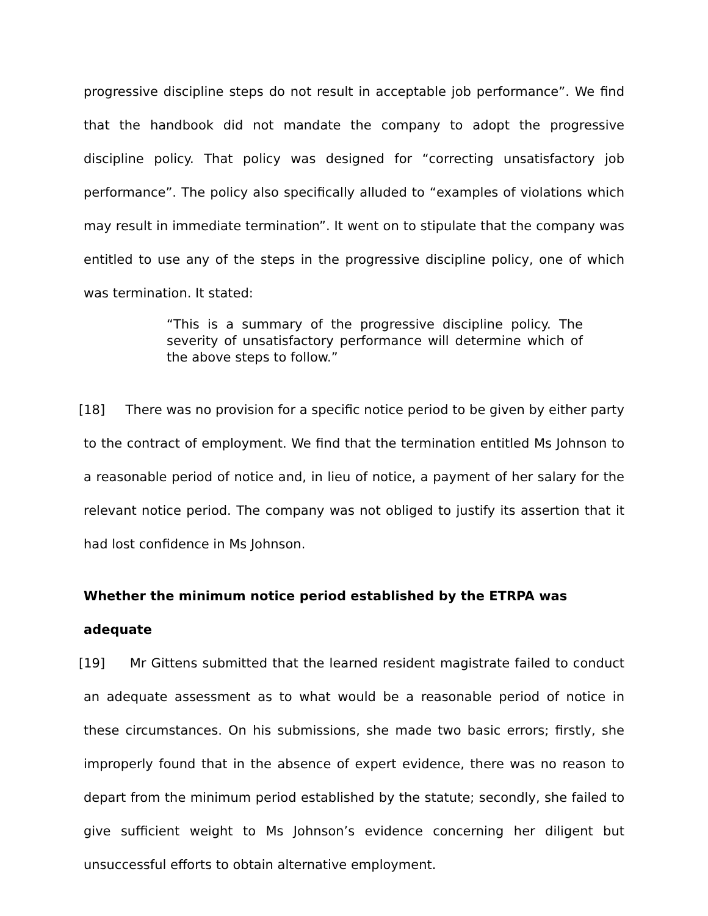progressive discipline steps do not result in acceptable job performance”. We find that the handbook did not mandate the company to adopt the progressive discipline policy. That policy was designed for “correcting unsatisfactory job performance”. The policy also specifically alluded to “examples of violations which may result in immediate termination”. It went on to stipulate that the company was entitled to use any of the steps in the progressive discipline policy, one of which was termination. It stated:
“This is a summary of the progressive discipline policy. The severity of unsatisfactory performance will determine which of the above steps to follow.”
[18] There was no provision for a specific notice period to be given by either party to the contract of employment. We find that the termination entitled Ms Johnson to a reasonable period of notice and, in lieu of notice, a payment of her salary for the relevant notice period. The company was not obliged to justify its assertion that it had lost confidence in Ms Johnson.
Whether the minimum notice period established by the ETRPA was adequate
[19] Mr Gittens submitted that the learned resident magistrate failed to conduct an adequate assessment as to what would be a reasonable period of notice in these circumstances. On his submissions, she made two basic errors; firstly, she improperly found that in the absence of expert evidence, there was no reason to depart from the minimum period established by the statute; secondly, she failed to give sufficient weight to Ms Johnson’s evidence concerning her diligent but unsuccessful efforts to obtain alternative employment.